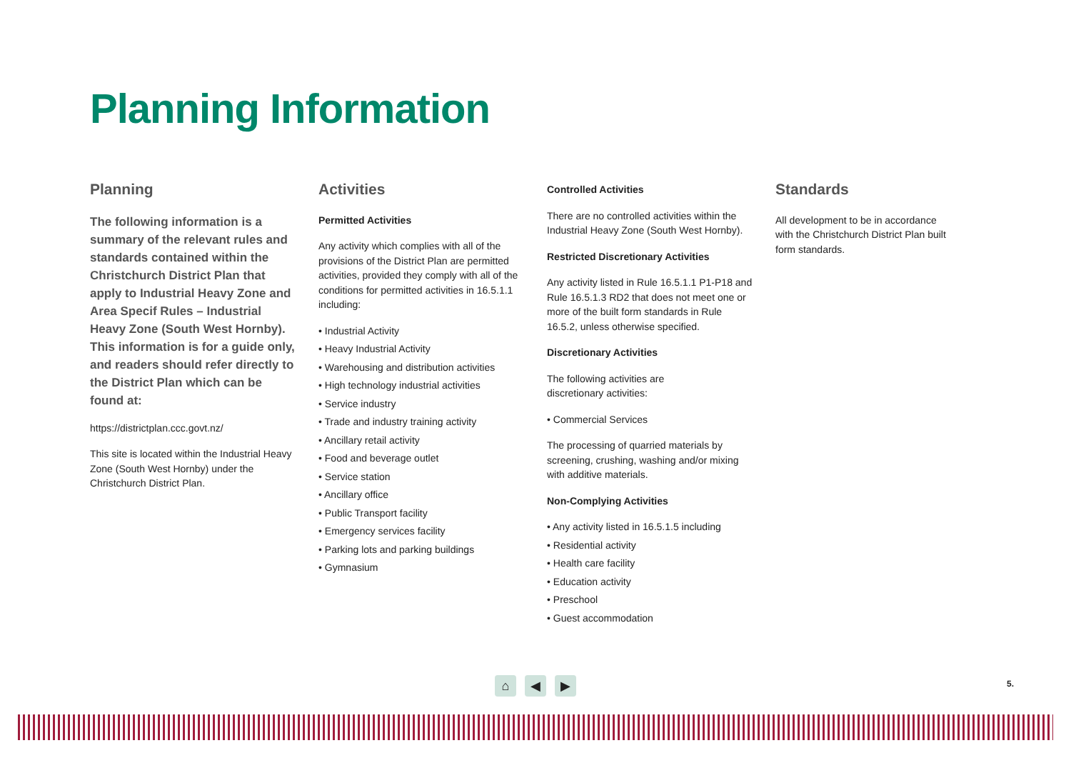Planning Information
Planning
The following information is a summary of the relevant rules and standards contained within the Christchurch District Plan that apply to Industrial Heavy Zone and Area Specif Rules – Industrial Heavy Zone (South West Hornby). This information is for a guide only, and readers should refer directly to the District Plan which can be found at:
https://districtplan.ccc.govt.nz/
This site is located within the Industrial Heavy Zone (South West Hornby) under the Christchurch District Plan.
Activities
Permitted Activities
Any activity which complies with all of the provisions of the District Plan are permitted activities, provided they comply with all of the conditions for permitted activities in 16.5.1.1 including:
• Industrial Activity
• Heavy Industrial Activity
• Warehousing and distribution activities
• High technology industrial activities
• Service industry
• Trade and industry training activity
• Ancillary retail activity
• Food and beverage outlet
• Service station
• Ancillary office
• Public Transport facility
• Emergency services facility
• Parking lots and parking buildings
• Gymnasium
Controlled Activities
There are no controlled activities within the Industrial Heavy Zone (South West Hornby).
Restricted Discretionary Activities
Any activity listed in Rule 16.5.1.1 P1-P18 and Rule 16.5.1.3 RD2 that does not meet one or more of the built form standards in Rule 16.5.2, unless otherwise specified.
Discretionary Activities
The following activities are
discretionary activities:
• Commercial Services
The processing of quarried materials by screening, crushing, washing and/or mixing with additive materials.
Non-Complying Activities
• Any activity listed in 16.5.1.5 including
• Residential activity
• Health care facility
• Education activity
• Preschool
• Guest accommodation
Standards
All development to be in accordance with the Christchurch District Plan built form standards.
⌂ ◀ ▶ 5.